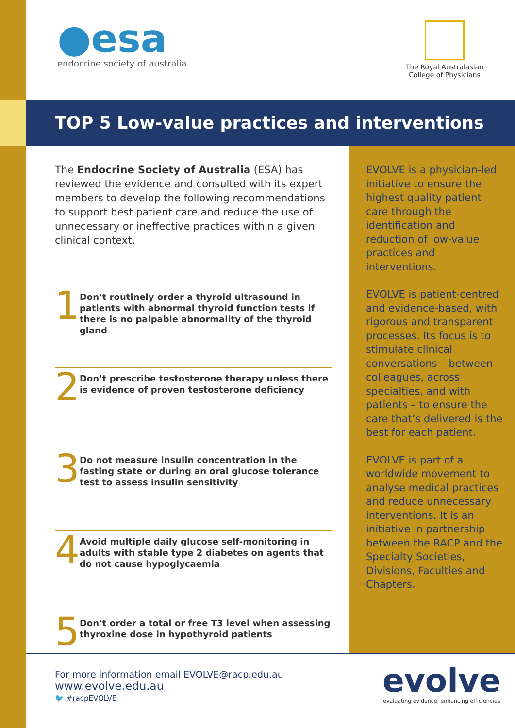●esa
endocrine society of australia
The Royal Australasian
College of Physicians
TOP 5 Low-value practices and interventions
The Endocrine Society of Australia (ESA) has reviewed the evidence and consulted with its expert members to develop the following recommendations to support best patient care and reduce the use of unnecessary or ineffective practices within a given clinical context.
1
Don’t routinely order a thyroid ultrasound in patients with abnormal thyroid function tests if there is no palpable abnormality of the thyroid gland
2
Don’t prescribe testosterone therapy unless there is evidence of proven testosterone deficiency
3
Do not measure insulin concentration in the fasting state or during an oral glucose tolerance test to assess insulin sensitivity
4
Avoid multiple daily glucose self-monitoring in adults with stable type 2 diabetes on agents that do not cause hypoglycaemia
5
Don’t order a total or free T3 level when assessing thyroxine dose in hypothyroid patients
EVOLVE is a physician-led initiative to ensure the highest quality patient care through the identification and reduction of low-value practices and interventions.
EVOLVE is patient-centred and evidence-based, with rigorous and transparent processes. Its focus is to stimulate clinical conversations – between colleagues, across specialties, and with patients – to ensure the care that’s delivered is the best for each patient.
EVOLVE is part of a worldwide movement to analyse medical practices and reduce unnecessary interventions. It is an initiative in partnership between the RACP and the Specialty Societies, Divisions, Faculties and Chapters.
For more information email EVOLVE@racp.edu.au
www.evolve.edu.au
🐦 #racpEVOLVE
evolve
evaluating evidence, enhancing efficiencies